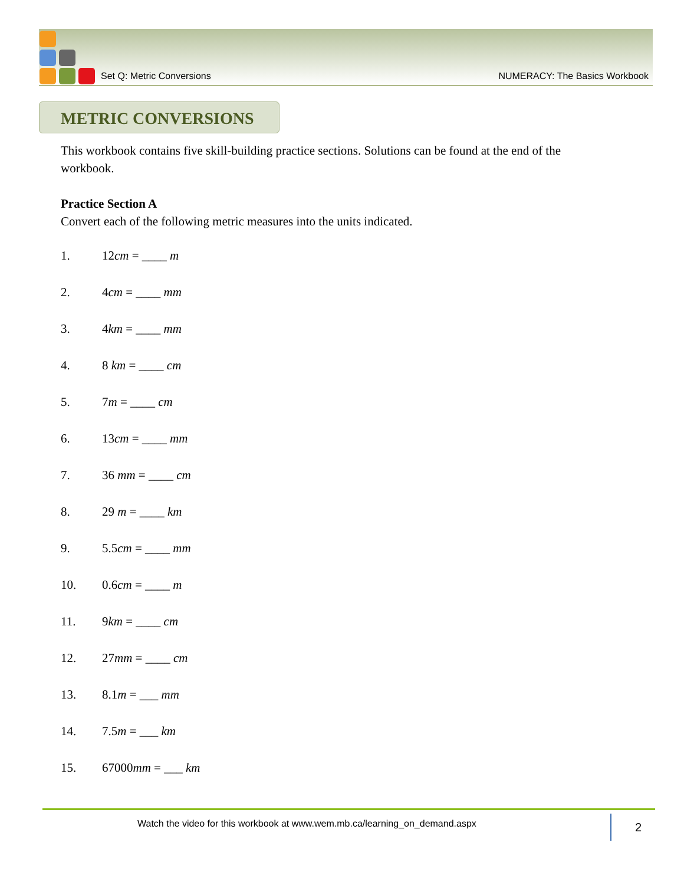Set Q: Metric Conversions NUMERACY: The Basics Workbook
METRIC CONVERSIONS
This workbook contains five skill-building practice sections. Solutions can be found at the end of the workbook.
Practice Section A
Convert each of the following metric measures into the units indicated.
1. 12cm = ____ m
2. 4cm = ____ mm
3. 4km = ____ mm
4. 8 km = ____ cm
5. 7m = ____ cm
6. 13cm = ____ mm
7. 36 mm = ____ cm
8. 29 m = ____ km
9. 5.5cm = ____ mm
10. 0.6cm = ____ m
11. 9km = ____ cm
12. 27mm = ____ cm
13. 8.1m = ___ mm
14. 7.5m = ___ km
15. 67000mm = ___ km
Watch the video for this workbook at www.wem.mb.ca/learning_on_demand.aspx
2